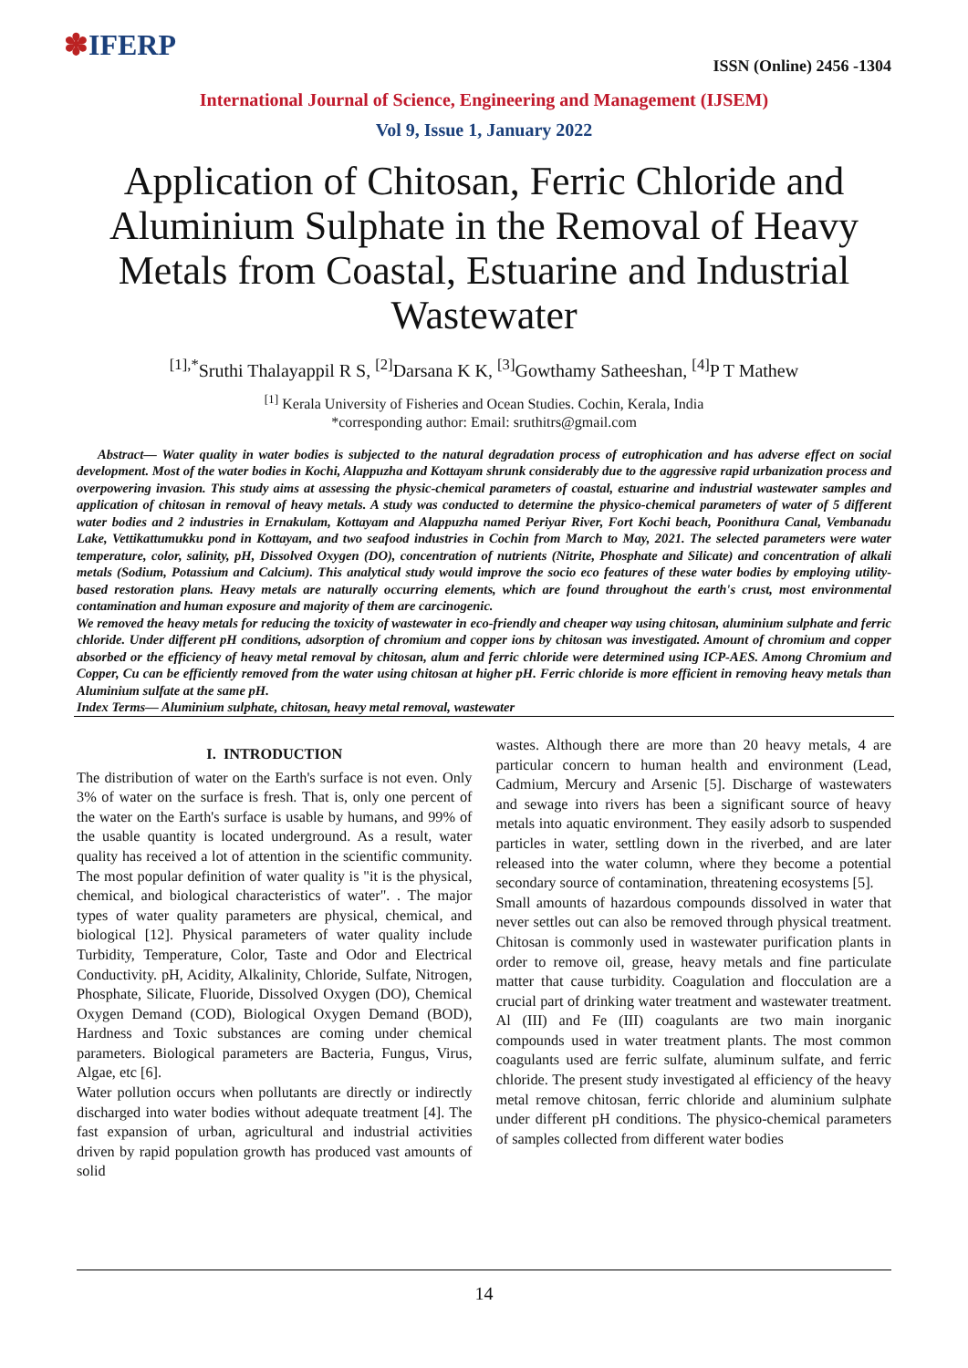✽IFERP
ISSN (Online) 2456 -1304
International Journal of Science, Engineering and Management (IJSEM)
Vol 9, Issue 1, January 2022
Application of Chitosan, Ferric Chloride and Aluminium Sulphate in the Removal of Heavy Metals from Coastal, Estuarine and Industrial Wastewater
<sup>[1],*</sup>Sruthi Thalayappil R S, <sup>[2]</sup>Darsana K K, <sup>[3]</sup>Gowthamy Satheeshan, <sup>[4]</sup>P T Mathew
<sup>[1]</sup> Kerala University of Fisheries and Ocean Studies. Cochin, Kerala, India
*corresponding author: Email: sruthitrs@gmail.com
Abstract— Water quality in water bodies is subjected to the natural degradation process of eutrophication and has adverse effect on social development. Most of the water bodies in Kochi, Alappuzha and Kottayam shrunk considerably due to the aggressive rapid urbanization process and overpowering invasion. This study aims at assessing the physic-chemical parameters of coastal, estuarine and industrial wastewater samples and application of chitosan in removal of heavy metals. A study was conducted to determine the physico-chemical parameters of water of 5 different water bodies and 2 industries in Ernakulam, Kottayam and Alappuzha named Periyar River, Fort Kochi beach, Poonithura Canal, Vembanadu Lake, Vettikattumukku pond in Kottayam, and two seafood industries in Cochin from March to May, 2021. The selected parameters were water temperature, color, salinity, pH, Dissolved Oxygen (DO), concentration of nutrients (Nitrite, Phosphate and Silicate) and concentration of alkali metals (Sodium, Potassium and Calcium). This analytical study would improve the socio eco features of these water bodies by employing utility-based restoration plans. Heavy metals are naturally occurring elements, which are found throughout the earth's crust, most environmental contamination and human exposure and majority of them are carcinogenic.
We removed the heavy metals for reducing the toxicity of wastewater in eco-friendly and cheaper way using chitosan, aluminium sulphate and ferric chloride. Under different pH conditions, adsorption of chromium and copper ions by chitosan was investigated. Amount of chromium and copper absorbed or the efficiency of heavy metal removal by chitosan, alum and ferric chloride were determined using ICP-AES. Among Chromium and Copper, Cu can be efficiently removed from the water using chitosan at higher pH. Ferric chloride is more efficient in removing heavy metals than Aluminium sulfate at the same pH.
Index Terms— Aluminium sulphate, chitosan, heavy metal removal, wastewater
I. INTRODUCTION
The distribution of water on the Earth's surface is not even. Only 3% of water on the surface is fresh. That is, only one percent of the water on the Earth's surface is usable by humans, and 99% of the usable quantity is located underground. As a result, water quality has received a lot of attention in the scientific community. The most popular definition of water quality is "it is the physical, chemical, and biological characteristics of water". . The major types of water quality parameters are physical, chemical, and biological [12]. Physical parameters of water quality include Turbidity, Temperature, Color, Taste and Odor and Electrical Conductivity. pH, Acidity, Alkalinity, Chloride, Sulfate, Nitrogen, Phosphate, Silicate, Fluoride, Dissolved Oxygen (DO), Chemical Oxygen Demand (COD), Biological Oxygen Demand (BOD), Hardness and Toxic substances are coming under chemical parameters. Biological parameters are Bacteria, Fungus, Virus, Algae, etc [6].
Water pollution occurs when pollutants are directly or indirectly discharged into water bodies without adequate treatment [4]. The fast expansion of urban, agricultural and industrial activities driven by rapid population growth has produced vast amounts of solid
wastes. Although there are more than 20 heavy metals, 4 are particular concern to human health and environment (Lead, Cadmium, Mercury and Arsenic [5]. Discharge of wastewaters and sewage into rivers has been a significant source of heavy metals into aquatic environment. They easily adsorb to suspended particles in water, settling down in the riverbed, and are later released into the water column, where they become a potential secondary source of contamination, threatening ecosystems [5].
Small amounts of hazardous compounds dissolved in water that never settles out can also be removed through physical treatment. Chitosan is commonly used in wastewater purification plants in order to remove oil, grease, heavy metals and fine particulate matter that cause turbidity. Coagulation and flocculation are a crucial part of drinking water treatment and wastewater treatment. Al (III) and Fe (III) coagulants are two main inorganic compounds used in water treatment plants. The most common coagulants used are ferric sulfate, aluminum sulfate, and ferric chloride. The present study investigated al efficiency of the heavy metal remove chitosan, ferric chloride and aluminium sulphate under different pH conditions. The physico-chemical parameters of samples collected from different water bodies
14